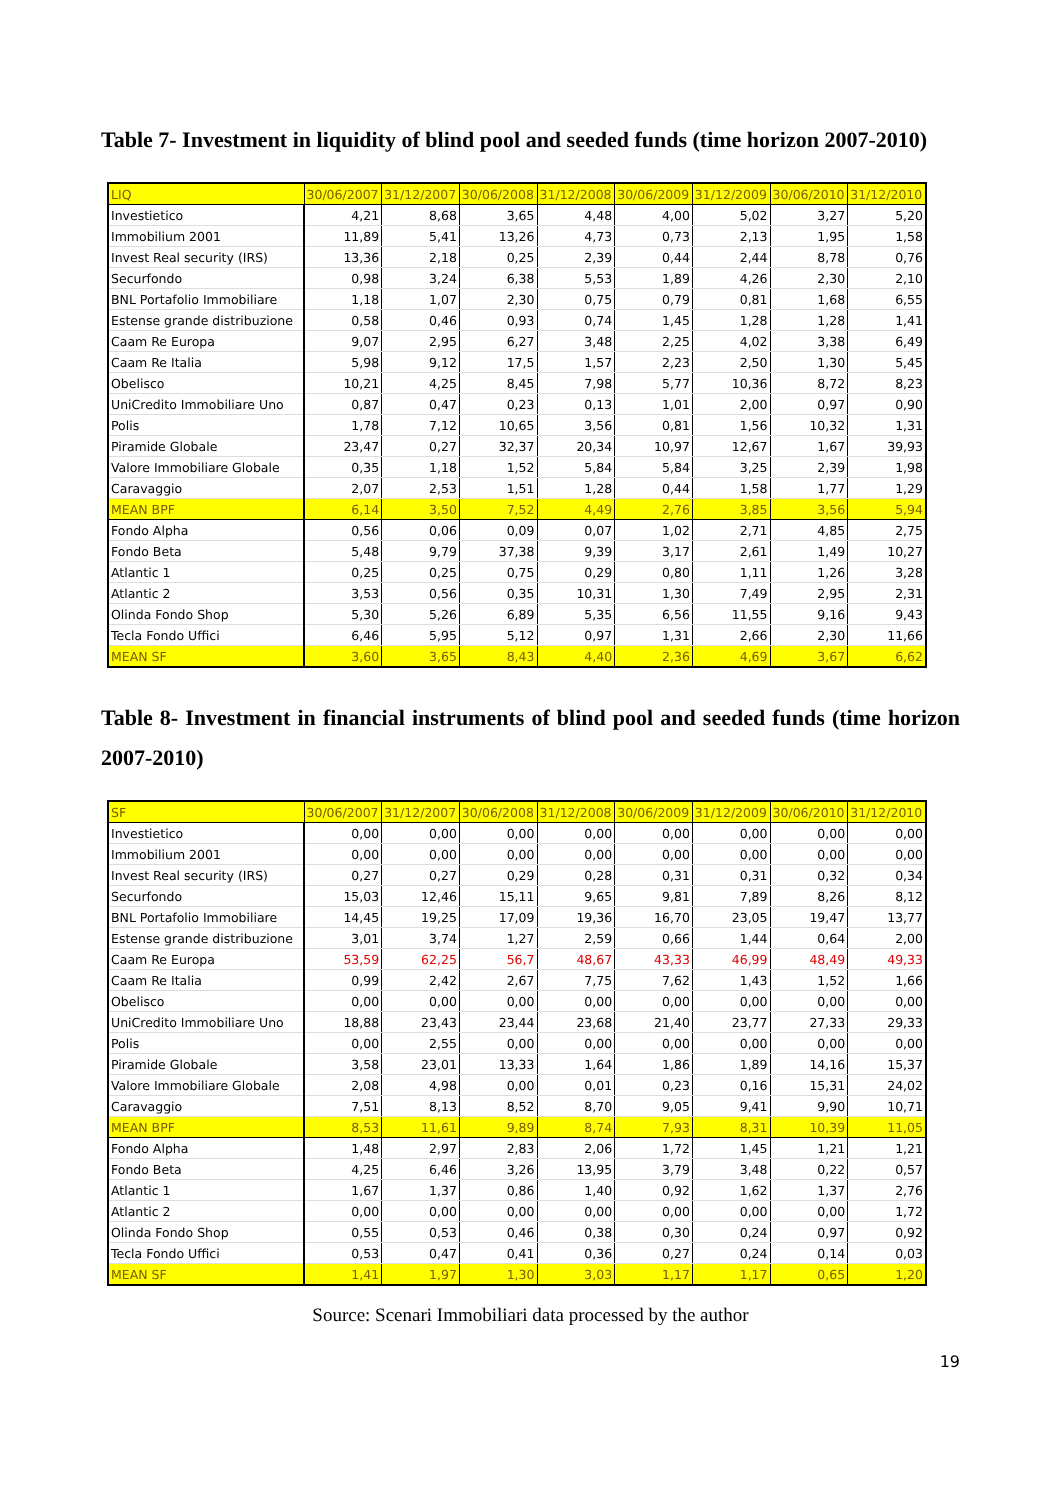Table 7- Investment in liquidity of blind pool and seeded funds (time horizon 2007-2010)
| LIQ | 30/06/2007 | 31/12/2007 | 30/06/2008 | 31/12/2008 | 30/06/2009 | 31/12/2009 | 30/06/2010 | 31/12/2010 |
| --- | --- | --- | --- | --- | --- | --- | --- | --- |
| Investietico | 4,21 | 8,68 | 3,65 | 4,48 | 4,00 | 5,02 | 3,27 | 5,20 |
| Immobilium 2001 | 11,89 | 5,41 | 13,26 | 4,73 | 0,73 | 2,13 | 1,95 | 1,58 |
| Invest Real security (IRS) | 13,36 | 2,18 | 0,25 | 2,39 | 0,44 | 2,44 | 8,78 | 0,76 |
| Securfondo | 0,98 | 3,24 | 6,38 | 5,53 | 1,89 | 4,26 | 2,30 | 2,10 |
| BNL Portafolio Immobiliare | 1,18 | 1,07 | 2,30 | 0,75 | 0,79 | 0,81 | 1,68 | 6,55 |
| Estense grande distribuzione | 0,58 | 0,46 | 0,93 | 0,74 | 1,45 | 1,28 | 1,28 | 1,41 |
| Caam Re Europa | 9,07 | 2,95 | 6,27 | 3,48 | 2,25 | 4,02 | 3,38 | 6,49 |
| Caam Re Italia | 5,98 | 9,12 | 17,5 | 1,57 | 2,23 | 2,50 | 1,30 | 5,45 |
| Obelisco | 10,21 | 4,25 | 8,45 | 7,98 | 5,77 | 10,36 | 8,72 | 8,23 |
| UniCredito Immobiliare Uno | 0,87 | 0,47 | 0,23 | 0,13 | 1,01 | 2,00 | 0,97 | 0,90 |
| Polis | 1,78 | 7,12 | 10,65 | 3,56 | 0,81 | 1,56 | 10,32 | 1,31 |
| Piramide Globale | 23,47 | 0,27 | 32,37 | 20,34 | 10,97 | 12,67 | 1,67 | 39,93 |
| Valore Immobiliare Globale | 0,35 | 1,18 | 1,52 | 5,84 | 5,84 | 3,25 | 2,39 | 1,98 |
| Caravaggio | 2,07 | 2,53 | 1,51 | 1,28 | 0,44 | 1,58 | 1,77 | 1,29 |
| MEAN BPF | 6,14 | 3,50 | 7,52 | 4,49 | 2,76 | 3,85 | 3,56 | 5,94 |
| Fondo Alpha | 0,56 | 0,06 | 0,09 | 0,07 | 1,02 | 2,71 | 4,85 | 2,75 |
| Fondo Beta | 5,48 | 9,79 | 37,38 | 9,39 | 3,17 | 2,61 | 1,49 | 10,27 |
| Atlantic 1 | 0,25 | 0,25 | 0,75 | 0,29 | 0,80 | 1,11 | 1,26 | 3,28 |
| Atlantic 2 | 3,53 | 0,56 | 0,35 | 10,31 | 1,30 | 7,49 | 2,95 | 2,31 |
| Olinda Fondo Shop | 5,30 | 5,26 | 6,89 | 5,35 | 6,56 | 11,55 | 9,16 | 9,43 |
| Tecla Fondo Uffici | 6,46 | 5,95 | 5,12 | 0,97 | 1,31 | 2,66 | 2,30 | 11,66 |
| MEAN SF | 3,60 | 3,65 | 8,43 | 4,40 | 2,36 | 4,69 | 3,67 | 6,62 |
Table 8- Investment in financial instruments of blind pool and seeded funds (time horizon 2007-2010)
| SF | 30/06/2007 | 31/12/2007 | 30/06/2008 | 31/12/2008 | 30/06/2009 | 31/12/2009 | 30/06/2010 | 31/12/2010 |
| --- | --- | --- | --- | --- | --- | --- | --- | --- |
| Investietico | 0,00 | 0,00 | 0,00 | 0,00 | 0,00 | 0,00 | 0,00 | 0,00 |
| Immobilium 2001 | 0,00 | 0,00 | 0,00 | 0,00 | 0,00 | 0,00 | 0,00 | 0,00 |
| Invest Real security (IRS) | 0,27 | 0,27 | 0,29 | 0,28 | 0,31 | 0,31 | 0,32 | 0,34 |
| Securfondo | 15,03 | 12,46 | 15,11 | 9,65 | 9,81 | 7,89 | 8,26 | 8,12 |
| BNL Portafolio Immobiliare | 14,45 | 19,25 | 17,09 | 19,36 | 16,70 | 23,05 | 19,47 | 13,77 |
| Estense grande distribuzione | 3,01 | 3,74 | 1,27 | 2,59 | 0,66 | 1,44 | 0,64 | 2,00 |
| Caam Re Europa | 53,59 | 62,25 | 56,7 | 48,67 | 43,33 | 46,99 | 48,49 | 49,33 |
| Caam Re Italia | 0,99 | 2,42 | 2,67 | 7,75 | 7,62 | 1,43 | 1,52 | 1,66 |
| Obelisco | 0,00 | 0,00 | 0,00 | 0,00 | 0,00 | 0,00 | 0,00 | 0,00 |
| UniCredito Immobiliare Uno | 18,88 | 23,43 | 23,44 | 23,68 | 21,40 | 23,77 | 27,33 | 29,33 |
| Polis | 0,00 | 2,55 | 0,00 | 0,00 | 0,00 | 0,00 | 0,00 | 0,00 |
| Piramide Globale | 3,58 | 23,01 | 13,33 | 1,64 | 1,86 | 1,89 | 14,16 | 15,37 |
| Valore Immobiliare Globale | 2,08 | 4,98 | 0,00 | 0,01 | 0,23 | 0,16 | 15,31 | 24,02 |
| Caravaggio | 7,51 | 8,13 | 8,52 | 8,70 | 9,05 | 9,41 | 9,90 | 10,71 |
| MEAN BPF | 8,53 | 11,61 | 9,89 | 8,74 | 7,93 | 8,31 | 10,39 | 11,05 |
| Fondo Alpha | 1,48 | 2,97 | 2,83 | 2,06 | 1,72 | 1,45 | 1,21 | 1,21 |
| Fondo Beta | 4,25 | 6,46 | 3,26 | 13,95 | 3,79 | 3,48 | 0,22 | 0,57 |
| Atlantic 1 | 1,67 | 1,37 | 0,86 | 1,40 | 0,92 | 1,62 | 1,37 | 2,76 |
| Atlantic 2 | 0,00 | 0,00 | 0,00 | 0,00 | 0,00 | 0,00 | 0,00 | 1,72 |
| Olinda Fondo Shop | 0,55 | 0,53 | 0,46 | 0,38 | 0,30 | 0,24 | 0,97 | 0,92 |
| Tecla Fondo Uffici | 0,53 | 0,47 | 0,41 | 0,36 | 0,27 | 0,24 | 0,14 | 0,03 |
| MEAN SF | 1,41 | 1,97 | 1,30 | 3,03 | 1,17 | 1,17 | 0,65 | 1,20 |
Source: Scenari Immobiliari data processed by the author
19